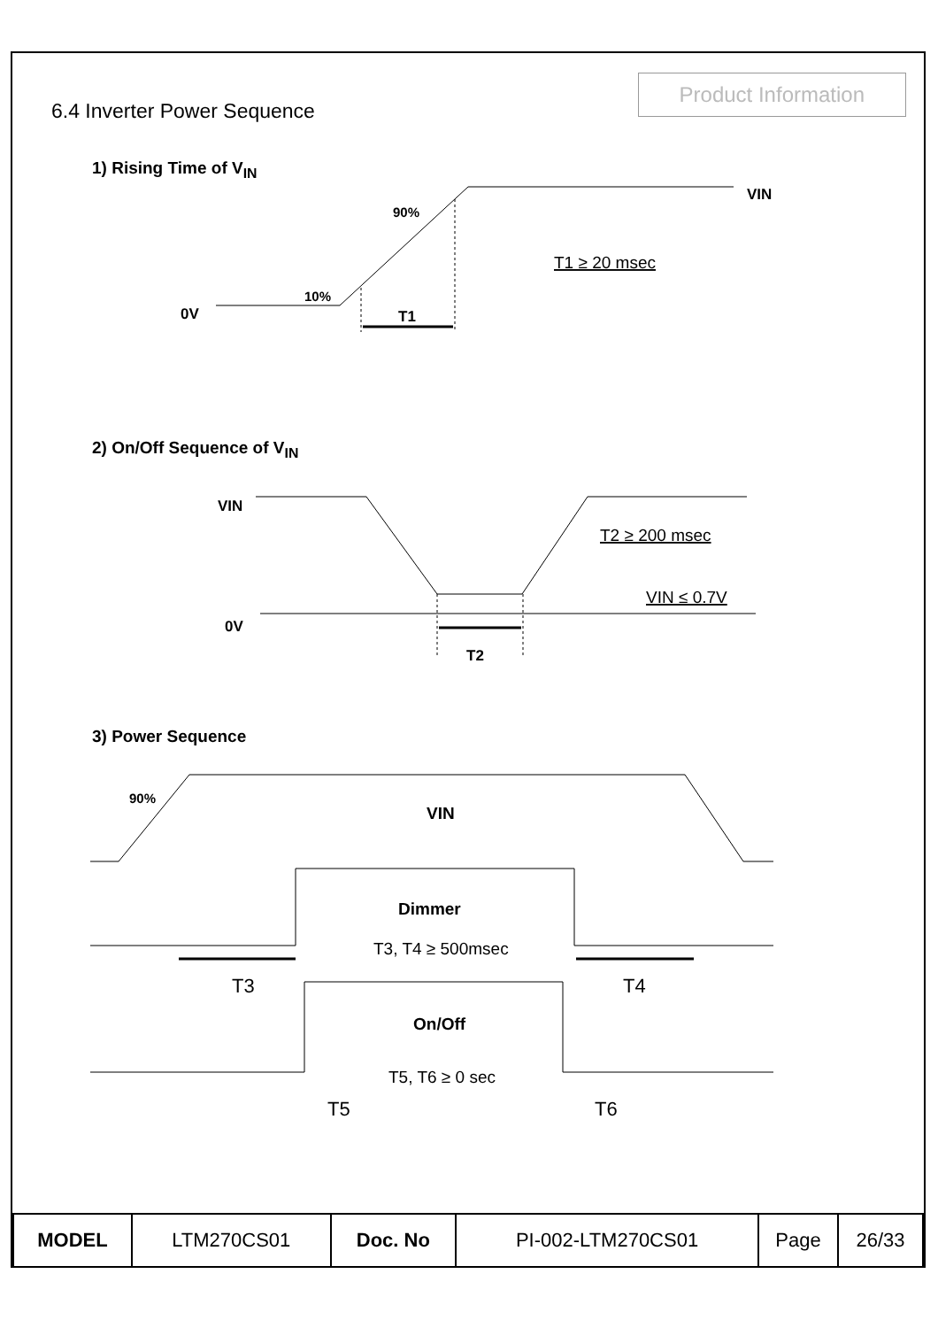Product Information
6.4 Inverter Power Sequence
1) Rising Time of V<sub>IN</sub>
VIN
90%
10%
0V
T1
T1 ≥ 20 msec
2) On/Off Sequence of V<sub>IN</sub>
VIN
0V
T2
T2 ≥ 200 msec
VIN ≤ 0.7V
3) Power Sequence
90%
VIN
Dimmer
T3, T4 ≥ 500msec
T3
T4
On/Off
T5, T6 ≥ 0 sec
T5
T6
| MODEL | LTM270CS01 | Doc. No | PI-002-LTM270CS01 | Page | 26/33 |